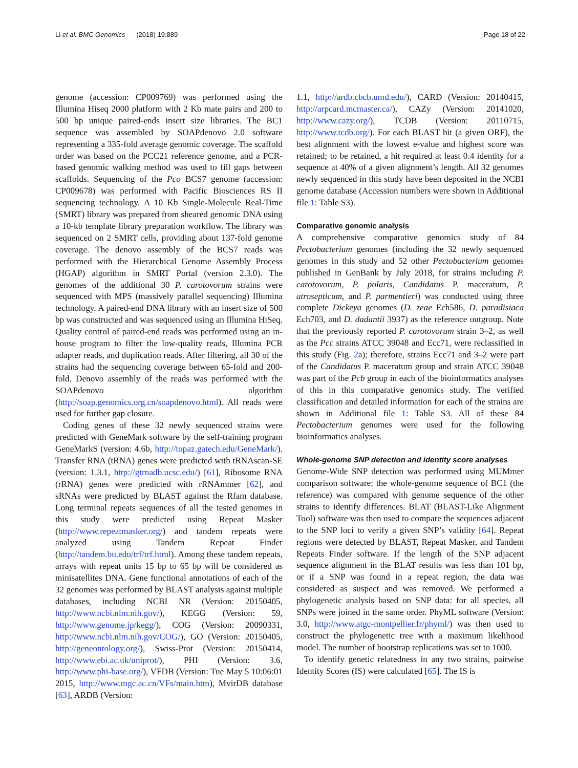Li et al. BMC Genomics (2018) 19:889 Page 18 of 22
genome (accession: CP009769) was performed using the Illumina Hiseq 2000 platform with 2 Kb mate pairs and 200 to 500 bp unique paired-ends insert size libraries. The BC1 sequence was assembled by SOAPdenovo 2.0 software representing a 335-fold average genomic coverage. The scaffold order was based on the PCC21 reference genome, and a PCR-based genomic walking method was used to fill gaps between scaffolds. Sequencing of the Pco BCS7 genome (accession: CP009678) was performed with Pacific Biosciences RS II sequencing technology. A 10 Kb Single-Molecule Real-Time (SMRT) library was prepared from sheared genomic DNA using a 10-kb template library preparation workflow. The library was sequenced on 2 SMRT cells, providing about 137-fold genome coverage. The denovo assembly of the BCS7 reads was performed with the Hierarchical Genome Assembly Process (HGAP) algorithm in SMRT Portal (version 2.3.0). The genomes of the additional 30 P. carotovorum strains were sequenced with MPS (massively parallel sequencing) Illumina technology. A paired-end DNA library with an insert size of 500 bp was constructed and was sequenced using an Illumina HiSeq. Quality control of paired-end reads was performed using an in-house program to filter the low-quality reads, Illumina PCR adapter reads, and duplication reads. After filtering, all 30 of the strains had the sequencing coverage between 65-fold and 200-fold. Denovo assembly of the reads was performed with the SOAPdenovo algorithm (http://soap.genomics.org.cn/soapdenovo.html). All reads were used for further gap closure.
Coding genes of these 32 newly sequenced strains were predicted with GeneMark software by the self-training program GeneMarkS (version: 4.6b, http://topaz.gatech.edu/GeneMark/). Transfer RNA (tRNA) genes were predicted with tRNAscan-SE (version: 1.3.1, http://gtrnadb.ucsc.edu/) [61], Ribosome RNA (rRNA) genes were predicted with rRNAmmer [62], and sRNAs were predicted by BLAST against the Rfam database. Long terminal repeats sequences of all the tested genomes in this study were predicted using Repeat Masker (http://www.repeatmasker.org/) and tandem repeats were analyzed using Tandem Repeat Finder (http://tandem.bu.edu/trf/trf.html). Among these tandem repeats, arrays with repeat units 15 bp to 65 bp will be considered as minisatellites DNA. Gene functional annotations of each of the 32 genomes was performed by BLAST analysis against multiple databases, including NCBI NR (Version: 20150405, http://www.ncbi.nlm.nih.gov/), KEGG (Version: 59, http://www.genome.jp/kegg/), COG (Version: 20090331, http://www.ncbi.nlm.nih.gov/COG/), GO (Version: 20150405, http://geneontology.org/), Swiss-Prot (Version: 20150414, http://www.ebi.ac.uk/uniprot/), PHI (Version: 3.6, http://www.phi-base.org/), VFDB (Version: Tue May 5 10:06:01 2015, http://www.mgc.ac.cn/VFs/main.htm), MvirDB database [63], ARDB (Version:
1.1, http://ardb.cbcb.umd.edu/), CARD (Version: 20140415, http://arpcard.mcmaster.ca/), CAZy (Version: 20141020, http://www.cazy.org/), TCDB (Version: 20110715, http://www.tcdb.org/). For each BLAST hit (a given ORF), the best alignment with the lowest e-value and highest score was retained; to be retained, a hit required at least 0.4 identity for a sequence at 40% of a given alignment’s length. All 32 genomes newly sequenced in this study have been deposited in the NCBI genome database (Accession numbers were shown in Additional file 1: Table S3).
Comparative genomic analysis
A comprehensive comparative genomics study of 84 Pectobacterium genomes (including the 32 newly sequenced genomes in this study and 52 other Pectobacterium genomes published in GenBank by July 2018, for strains including P. carotovorum, P. polaris, Candidatus P. maceratum, P. atrosepticum, and P. parmentieri) was conducted using three complete Dickeya genomes (D. zeae Ech586, D. paradisiaca Ech703, and D. dadantii 3937) as the reference outgroup. Note that the previously reported P. carotovorum strain 3–2, as well as the Pcc strains ATCC 39048 and Ecc71, were reclassified in this study (Fig. 2a); therefore, strains Ecc71 and 3–2 were part of the Candidatus P. maceratum group and strain ATCC 39048 was part of the Pcb group in each of the bioinformatics analyses of this in this comparative genomics study. The verified classification and detailed information for each of the strains are shown in Additional file 1: Table S3. All of these 84 Pectobacterium genomes were used for the following bioinformatics analyses.
Whole-genome SNP detection and identity score analyses
Genome-Wide SNP detection was performed using MUMmer comparison software: the whole-genome sequence of BC1 (the reference) was compared with genome sequence of the other strains to identify differences. BLAT (BLAST-Like Alignment Tool) software was then used to compare the sequences adjacent to the SNP loci to verify a given SNP’s validity [64]. Repeat regions were detected by BLAST, Repeat Masker, and Tandem Repeats Finder software. If the length of the SNP adjacent sequence alignment in the BLAT results was less than 101 bp, or if a SNP was found in a repeat region, the data was considered as suspect and was removed. We performed a phylogenetic analysis based on SNP data: for all species, all SNPs were joined in the same order. PhyML software (Version: 3.0, http://www.atgc-montpellier.fr/phyml/) was then used to construct the phylogenetic tree with a maximum likelihood model. The number of bootstrap replications was set to 1000.
To identify genetic relatedness in any two strains, pairwise Identity Scores (IS) were calculated [65]. The IS is